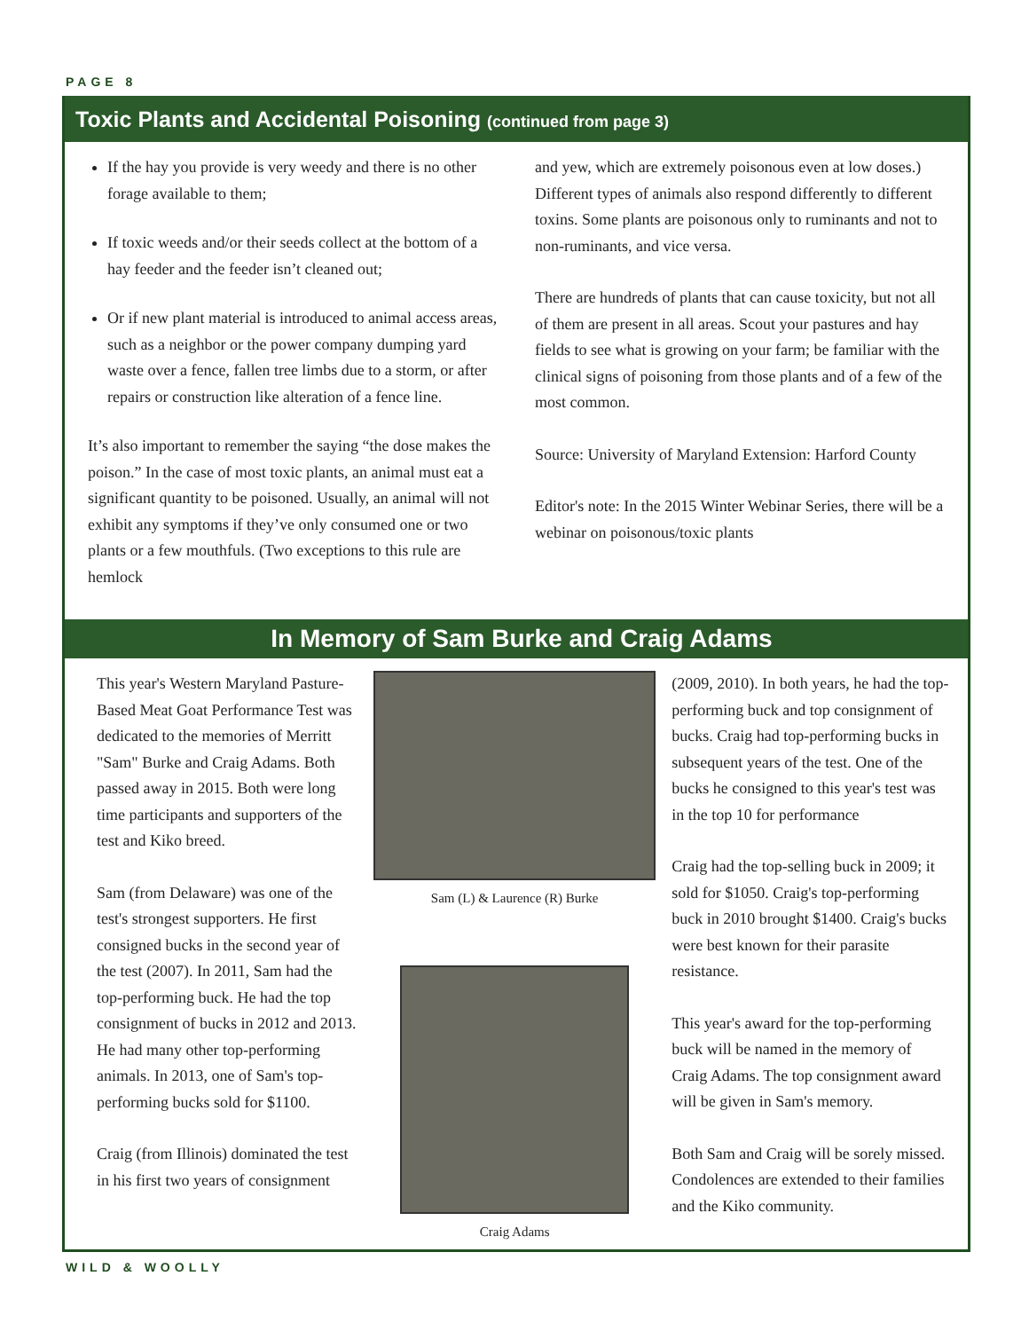PAGE 8
Toxic Plants and Accidental Poisoning (continued from page 3)
If the hay you provide is very weedy and there is no other forage available to them;
If toxic weeds and/or their seeds collect at the bottom of a hay feeder and the feeder isn’t cleaned out;
Or if new plant material is introduced to animal access areas, such as a neighbor or the power company dumping yard waste over a fence, fallen tree limbs due to a storm, or after repairs or construction like alteration of a fence line.
It’s also important to remember the saying “the dose makes the poison.” In the case of most toxic plants, an animal must eat a significant quantity to be poisoned. Usually, an animal will not exhibit any symptoms if they’ve only consumed one or two plants or a few mouthfuls. (Two exceptions to this rule are hemlock
and yew, which are extremely poisonous even at low doses.) Different types of animals also respond differently to different toxins. Some plants are poisonous only to ruminants and not to non-ruminants, and vice versa.
There are hundreds of plants that can cause toxicity, but not all of them are present in all areas. Scout your pastures and hay fields to see what is growing on your farm; be familiar with the clinical signs of poisoning from those plants and of a few of the most common.
Source: University of Maryland Extension: Harford County
Editor's note: In the 2015 Winter Webinar Series, there will be a webinar on poisonous/toxic plants
In Memory of Sam Burke and Craig Adams
This year's Western Maryland Pasture-Based Meat Goat Performance Test was dedicated to the memories of Merritt "Sam" Burke and Craig Adams. Both passed away in 2015. Both were long time participants and supporters of the test and Kiko breed.
Sam (from Delaware) was one of the test's strongest supporters. He first consigned bucks in the second year of the test (2007). In 2011, Sam had the top-performing buck. He had the top consignment of bucks in 2012 and 2013. He had many other top-performing animals. In 2013, one of Sam's top-performing bucks sold for $1100.
Craig (from Illinois) dominated the test in his first two years of consignment
Sam (L) & Laurence (R) Burke
Craig Adams
(2009, 2010). In both years, he had the top-performing buck and top consignment of bucks. Craig had top-performing bucks in subsequent years of the test. One of the bucks he consigned to this year's test was in the top 10 for performance
Craig had the top-selling buck in 2009; it sold for $1050. Craig's top-performing buck in 2010 brought $1400. Craig's bucks were best known for their parasite resistance.
This year's award for the top-performing buck will be named in the memory of Craig Adams. The top consignment award will be given in Sam's memory.
Both Sam and Craig will be sorely missed. Condolences are extended to their families and the Kiko community.
WILD & WOOLLY